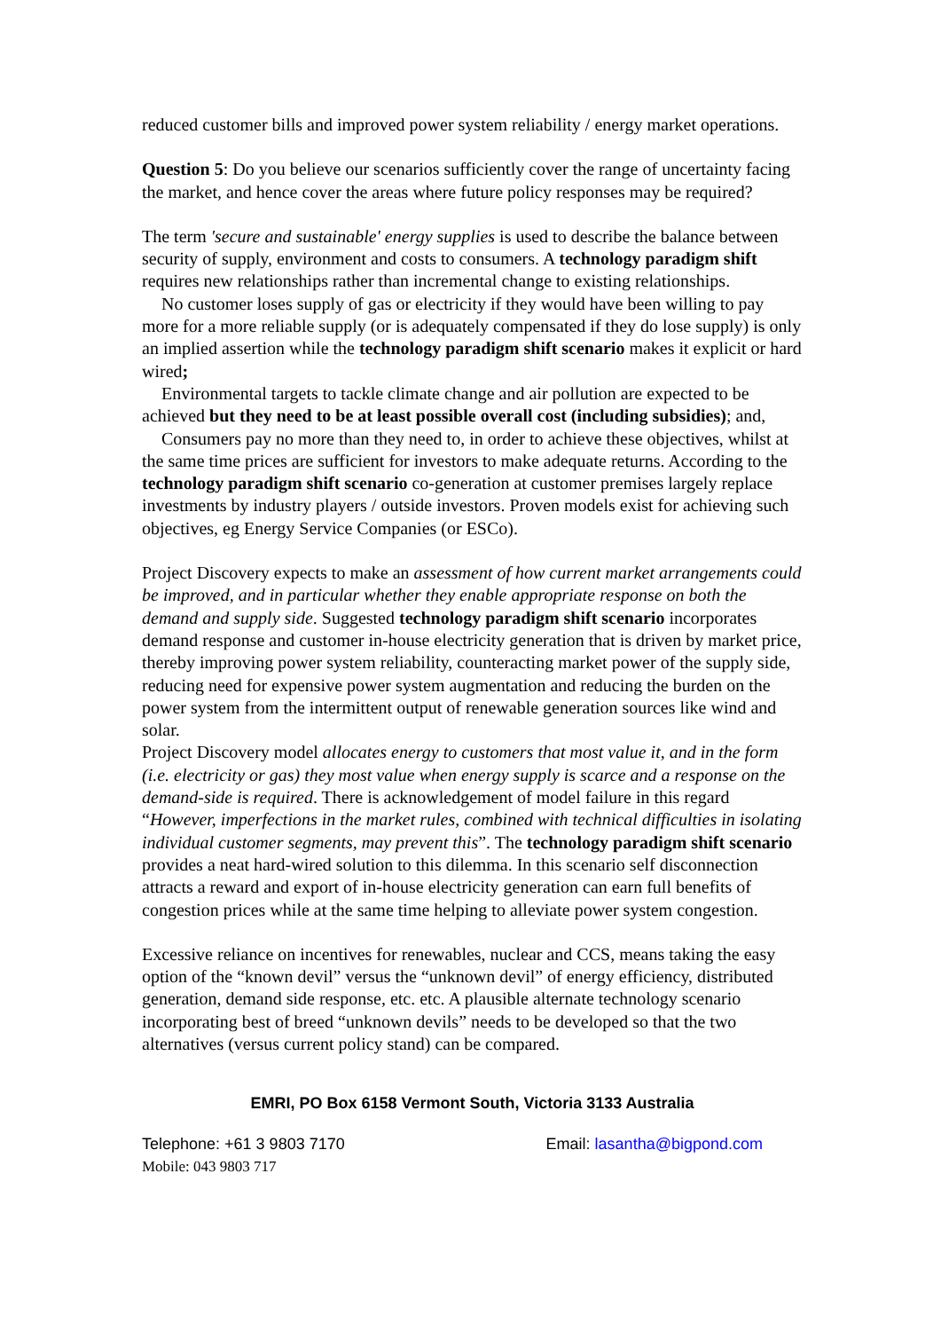reduced customer bills and improved power system reliability / energy market operations.
Question 5: Do you believe our scenarios sufficiently cover the range of uncertainty facing the market, and hence cover the areas where future policy responses may be required?
The term 'secure and sustainable' energy supplies is used to describe the balance between security of supply, environment and costs to consumers. A technology paradigm shift requires new relationships rather than incremental change to existing relationships.
No customer loses supply of gas or electricity if they would have been willing to pay more for a more reliable supply (or is adequately compensated if they do lose supply) is only an implied assertion while the technology paradigm shift scenario makes it explicit or hard wired;
Environmental targets to tackle climate change and air pollution are expected to be achieved but they need to be at least possible overall cost (including subsidies); and,
Consumers pay no more than they need to, in order to achieve these objectives, whilst at the same time prices are sufficient for investors to make adequate returns. According to the technology paradigm shift scenario co-generation at customer premises largely replace investments by industry players / outside investors. Proven models exist for achieving such objectives, eg Energy Service Companies (or ESCo).
Project Discovery expects to make an assessment of how current market arrangements could be improved, and in particular whether they enable appropriate response on both the demand and supply side. Suggested technology paradigm shift scenario incorporates demand response and customer in-house electricity generation that is driven by market price, thereby improving power system reliability, counteracting market power of the supply side, reducing need for expensive power system augmentation and reducing the burden on the power system from the intermittent output of renewable generation sources like wind and solar.
Project Discovery model allocates energy to customers that most value it, and in the form (i.e. electricity or gas) they most value when energy supply is scarce and a response on the demand-side is required. There is acknowledgement of model failure in this regard “However, imperfections in the market rules, combined with technical difficulties in isolating individual customer segments, may prevent this”. The technology paradigm shift scenario provides a neat hard-wired solution to this dilemma. In this scenario self disconnection attracts a reward and export of in-house electricity generation can earn full benefits of congestion prices while at the same time helping to alleviate power system congestion.
Excessive reliance on incentives for renewables, nuclear and CCS, means taking the easy option of the “known devil” versus the “unknown devil” of energy efficiency, distributed generation, demand side response, etc. etc. A plausible alternate technology scenario incorporating best of breed “unknown devils” needs to be developed so that the two alternatives (versus current policy stand) can be compared.
EMRI, PO Box 6158 Vermont South, Victoria 3133 Australia
Telephone: +61 3 9803 7170 Email: lasantha@bigpond.com
Mobile: 043 9803 717